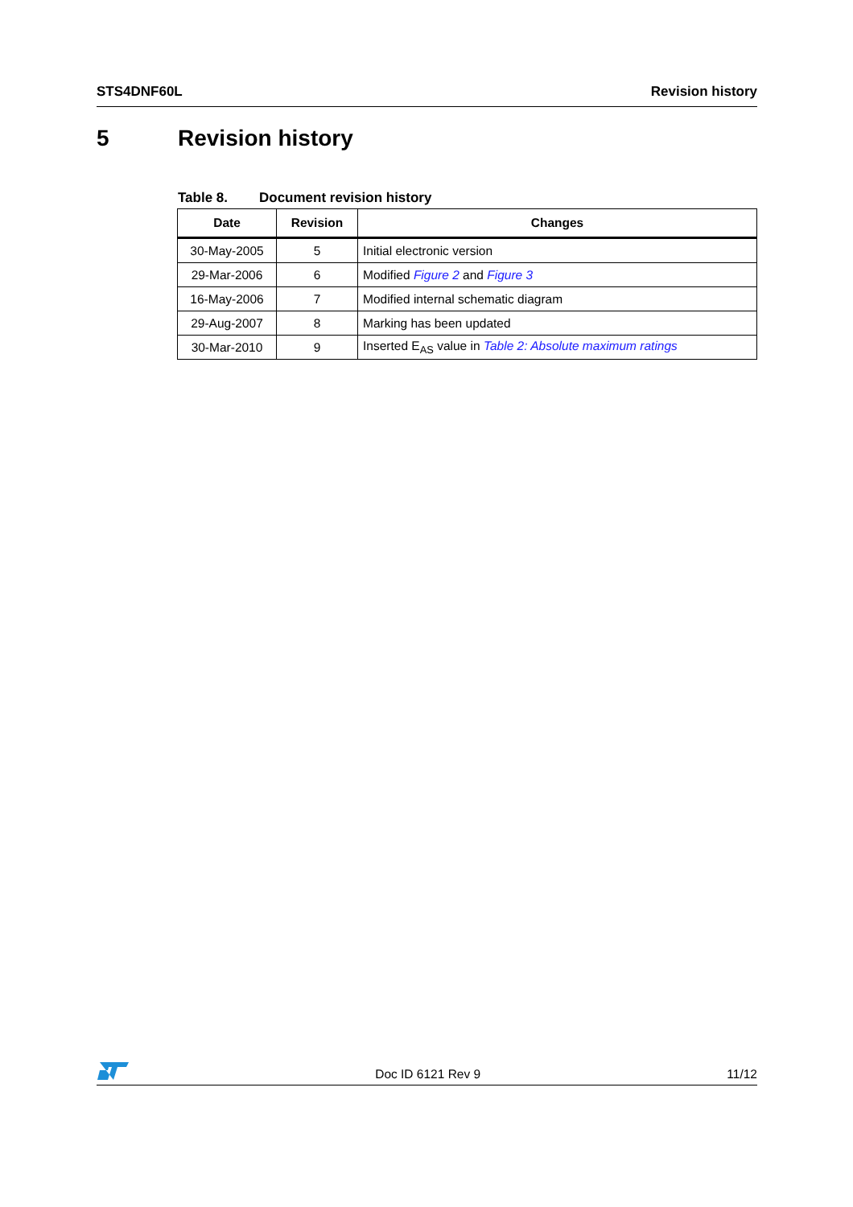STS4DNF60L Revision history
5 Revision history
Table 8. Document revision history
| Date | Revision | Changes |
| --- | --- | --- |
| 30-May-2005 | 5 | Initial electronic version |
| 29-Mar-2006 | 6 | Modified Figure 2 and Figure 3 |
| 16-May-2006 | 7 | Modified internal schematic diagram |
| 29-Aug-2007 | 8 | Marking has been updated |
| 30-Mar-2010 | 9 | Inserted E<sub>AS</sub> value in Table 2: Absolute maximum ratings |
Doc ID 6121 Rev 9
11/12